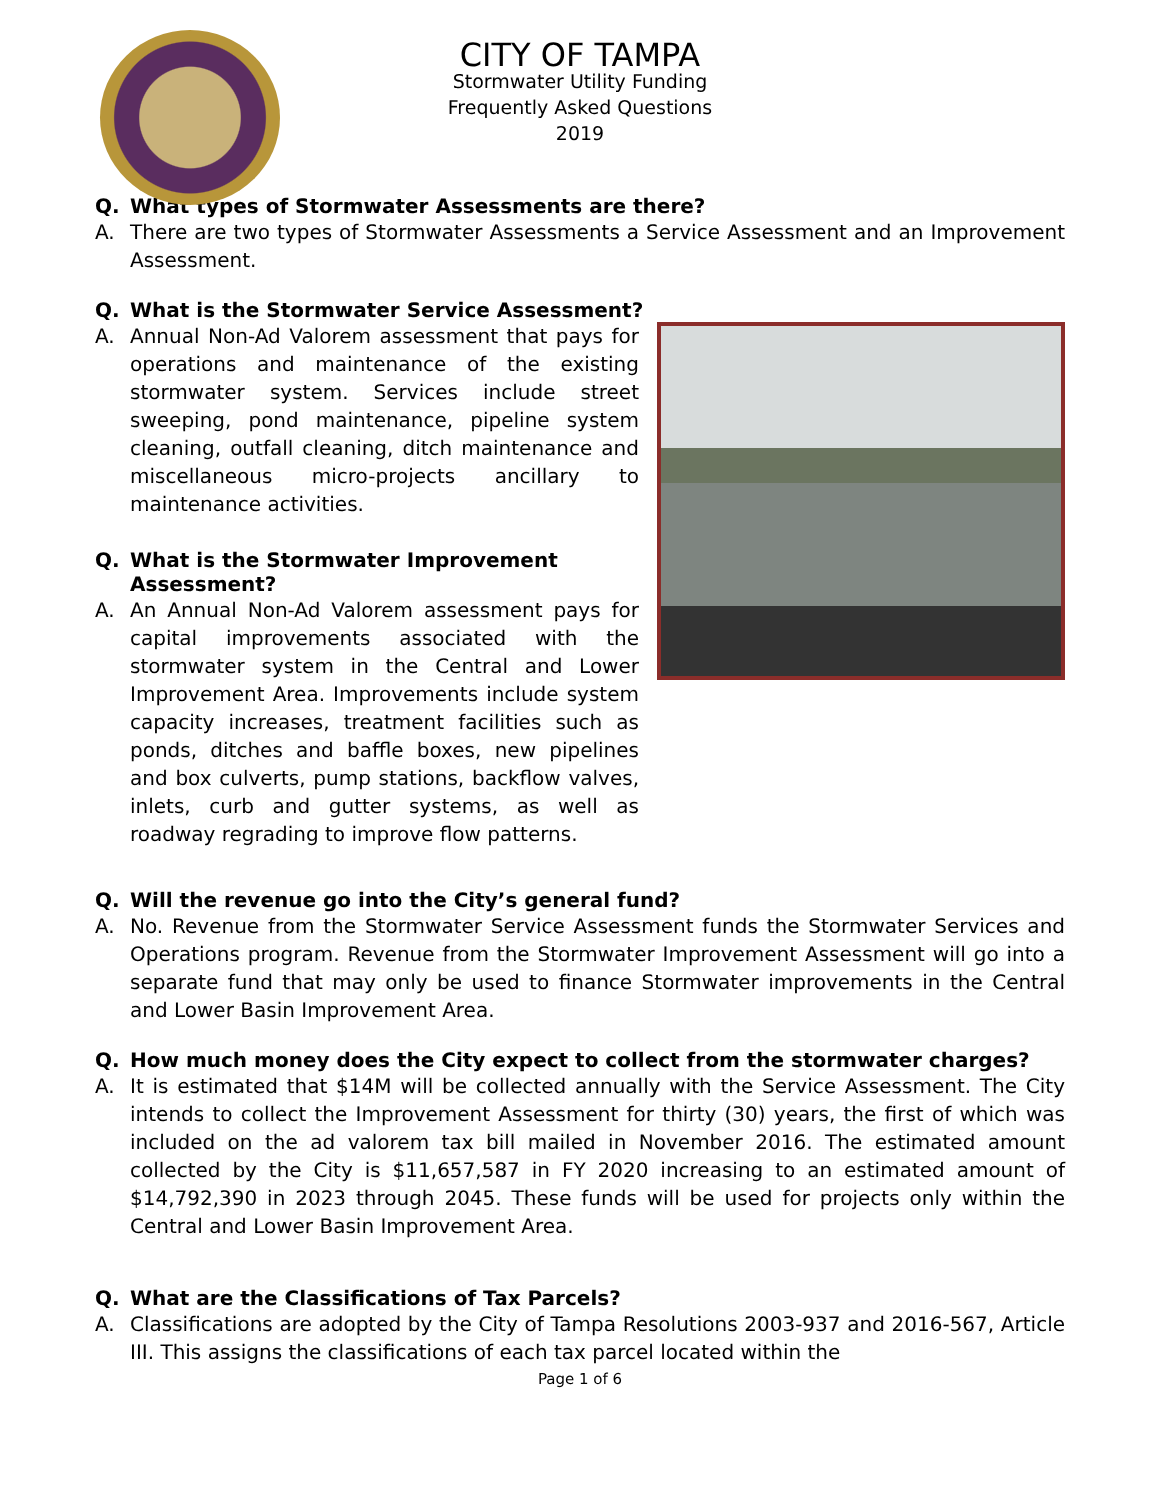CITY OF TAMPA
Stormwater Utility Funding
Frequently Asked Questions
2019
Q. What types of Stormwater Assessments are there?
A. There are two types of Stormwater Assessments a Service Assessment and an Improvement Assessment.
Q. What is the Stormwater Service Assessment?
A. Annual Non-Ad Valorem assessment that pays for operations and maintenance of the existing stormwater system. Services include street sweeping, pond maintenance, pipeline system cleaning, outfall cleaning, ditch maintenance and miscellaneous micro-projects ancillary to maintenance activities.
Q. What is the Stormwater Improvement Assessment?
A. An Annual Non-Ad Valorem assessment pays for capital improvements associated with the stormwater system in the Central and Lower Improvement Area. Improvements include system capacity increases, treatment facilities such as ponds, ditches and baffle boxes, new pipelines and box culverts, pump stations, backflow valves, inlets, curb and gutter systems, as well as roadway regrading to improve flow patterns.
Q. Will the revenue go into the City’s general fund?
A. No. Revenue from the Stormwater Service Assessment funds the Stormwater Services and Operations program. Revenue from the Stormwater Improvement Assessment will go into a separate fund that may only be used to finance Stormwater improvements in the Central and Lower Basin Improvement Area.
Q. How much money does the City expect to collect from the stormwater charges?
A. It is estimated that $14M will be collected annually with the Service Assessment. The City intends to collect the Improvement Assessment for thirty (30) years, the first of which was included on the ad valorem tax bill mailed in November 2016. The estimated amount collected by the City is $11,657,587 in FY 2020 increasing to an estimated amount of $14,792,390 in 2023 through 2045. These funds will be used for projects only within the Central and Lower Basin Improvement Area.
Q. What are the Classifications of Tax Parcels?
A. Classifications are adopted by the City of Tampa Resolutions 2003-937 and 2016-567, Article III. This assigns the classifications of each tax parcel located within the
Page 1 of 6